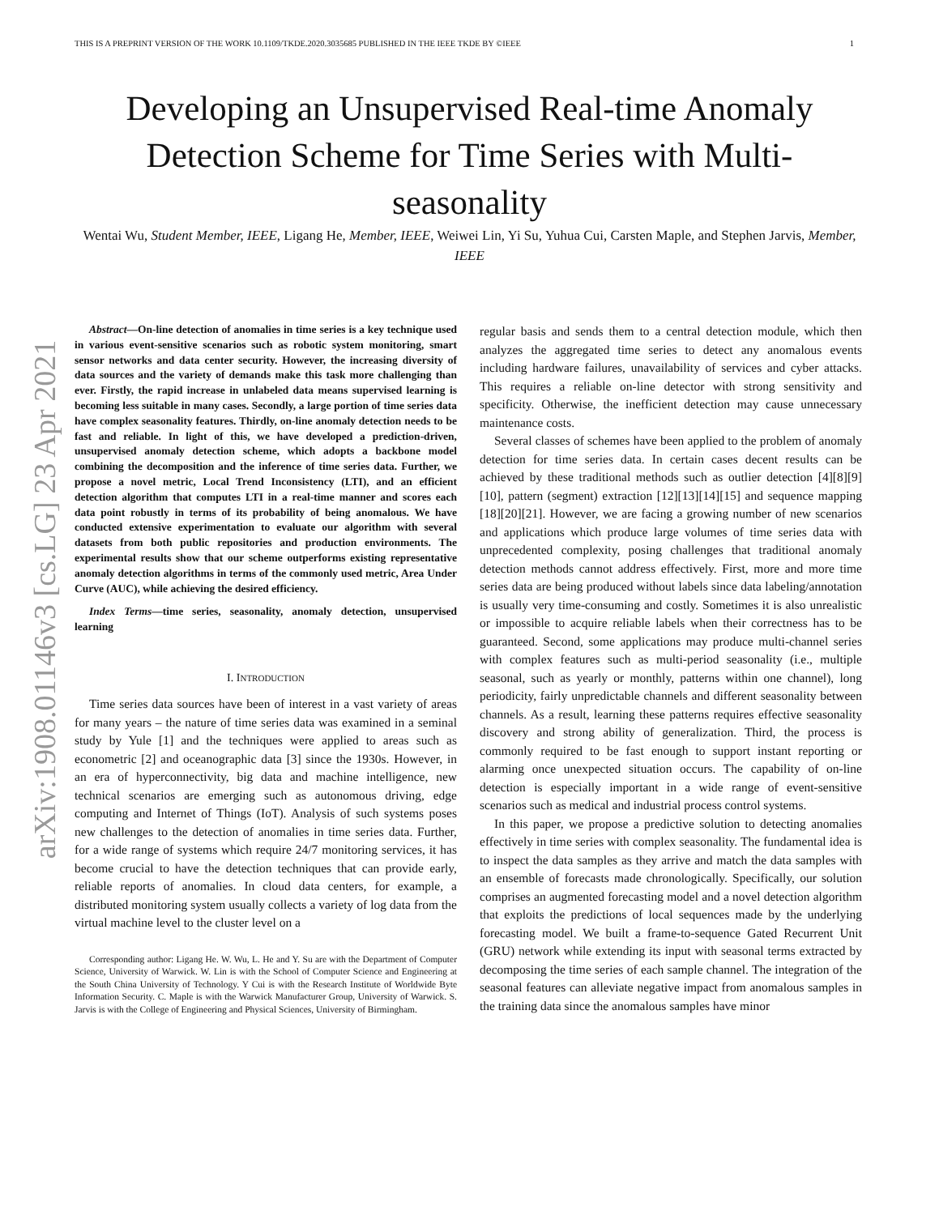THIS IS A PREPRINT VERSION OF THE WORK 10.1109/TKDE.2020.3035685 PUBLISHED IN THE IEEE TKDE BY ©IEEE 1
arXiv:1908.01146v3 [cs.LG] 23 Apr 2021
Developing an Unsupervised Real-time Anomaly Detection Scheme for Time Series with Multi-seasonality
Wentai Wu, Student Member, IEEE, Ligang He, Member, IEEE, Weiwei Lin, Yi Su, Yuhua Cui, Carsten Maple, and Stephen Jarvis, Member, IEEE
Abstract—On-line detection of anomalies in time series is a key technique used in various event-sensitive scenarios such as robotic system monitoring, smart sensor networks and data center security. However, the increasing diversity of data sources and the variety of demands make this task more challenging than ever. Firstly, the rapid increase in unlabeled data means supervised learning is becoming less suitable in many cases. Secondly, a large portion of time series data have complex seasonality features. Thirdly, on-line anomaly detection needs to be fast and reliable. In light of this, we have developed a prediction-driven, unsupervised anomaly detection scheme, which adopts a backbone model combining the decomposition and the inference of time series data. Further, we propose a novel metric, Local Trend Inconsistency (LTI), and an efficient detection algorithm that computes LTI in a real-time manner and scores each data point robustly in terms of its probability of being anomalous. We have conducted extensive experimentation to evaluate our algorithm with several datasets from both public repositories and production environments. The experimental results show that our scheme outperforms existing representative anomaly detection algorithms in terms of the commonly used metric, Area Under Curve (AUC), while achieving the desired efficiency.
Index Terms—time series, seasonality, anomaly detection, unsupervised learning
I. INTRODUCTION
Time series data sources have been of interest in a vast variety of areas for many years – the nature of time series data was examined in a seminal study by Yule [1] and the techniques were applied to areas such as econometric [2] and oceanographic data [3] since the 1930s. However, in an era of hyperconnectivity, big data and machine intelligence, new technical scenarios are emerging such as autonomous driving, edge computing and Internet of Things (IoT). Analysis of such systems poses new challenges to the detection of anomalies in time series data. Further, for a wide range of systems which require 24/7 monitoring services, it has become crucial to have the detection techniques that can provide early, reliable reports of anomalies. In cloud data centers, for example, a distributed monitoring system usually collects a variety of log data from the virtual machine level to the cluster level on a
Corresponding author: Ligang He. W. Wu, L. He and Y. Su are with the Department of Computer Science, University of Warwick. W. Lin is with the School of Computer Science and Engineering at the South China University of Technology. Y Cui is with the Research Institute of Worldwide Byte Information Security. C. Maple is with the Warwick Manufacturer Group, University of Warwick. S. Jarvis is with the College of Engineering and Physical Sciences, University of Birmingham.
regular basis and sends them to a central detection module, which then analyzes the aggregated time series to detect any anomalous events including hardware failures, unavailability of services and cyber attacks. This requires a reliable on-line detector with strong sensitivity and specificity. Otherwise, the inefficient detection may cause unnecessary maintenance costs.
Several classes of schemes have been applied to the problem of anomaly detection for time series data. In certain cases decent results can be achieved by these traditional methods such as outlier detection [4][8][9][10], pattern (segment) extraction [12][13][14][15] and sequence mapping [18][20][21]. However, we are facing a growing number of new scenarios and applications which produce large volumes of time series data with unprecedented complexity, posing challenges that traditional anomaly detection methods cannot address effectively. First, more and more time series data are being produced without labels since data labeling/annotation is usually very time-consuming and costly. Sometimes it is also unrealistic or impossible to acquire reliable labels when their correctness has to be guaranteed. Second, some applications may produce multi-channel series with complex features such as multi-period seasonality (i.e., multiple seasonal, such as yearly or monthly, patterns within one channel), long periodicity, fairly unpredictable channels and different seasonality between channels. As a result, learning these patterns requires effective seasonality discovery and strong ability of generalization. Third, the process is commonly required to be fast enough to support instant reporting or alarming once unexpected situation occurs. The capability of on-line detection is especially important in a wide range of event-sensitive scenarios such as medical and industrial process control systems.
In this paper, we propose a predictive solution to detecting anomalies effectively in time series with complex seasonality. The fundamental idea is to inspect the data samples as they arrive and match the data samples with an ensemble of forecasts made chronologically. Specifically, our solution comprises an augmented forecasting model and a novel detection algorithm that exploits the predictions of local sequences made by the underlying forecasting model. We built a frame-to-sequence Gated Recurrent Unit (GRU) network while extending its input with seasonal terms extracted by decomposing the time series of each sample channel. The integration of the seasonal features can alleviate negative impact from anomalous samples in the training data since the anomalous samples have minor